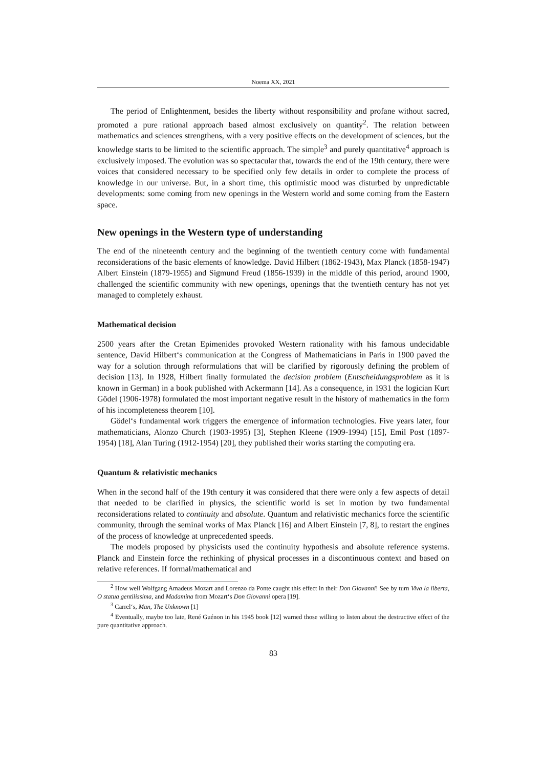Noema XX, 2021
The period of Enlightenment, besides the liberty without responsibility and profane without sacred, promoted a pure rational approach based almost exclusively on quantity<sup>2</sup>. The relation between mathematics and sciences strengthens, with a very positive effects on the development of sciences, but the knowledge starts to be limited to the scientific approach. The simple<sup>3</sup> and purely quantitative<sup>4</sup> approach is exclusively imposed. The evolution was so spectacular that, towards the end of the 19th century, there were voices that considered necessary to be specified only few details in order to complete the process of knowledge in our universe. But, in a short time, this optimistic mood was disturbed by unpredictable developments: some coming from new openings in the Western world and some coming from the Eastern space.
New openings in the Western type of understanding
The end of the nineteenth century and the beginning of the twentieth century come with fundamental reconsiderations of the basic elements of knowledge. David Hilbert (1862-1943), Max Planck (1858-1947) Albert Einstein (1879-1955) and Sigmund Freud (1856-1939) in the middle of this period, around 1900, challenged the scientific community with new openings, openings that the twentieth century has not yet managed to completely exhaust.
Mathematical decision
2500 years after the Cretan Epimenides provoked Western rationality with his famous undecidable sentence, David Hilbert‘s communication at the Congress of Mathematicians in Paris in 1900 paved the way for a solution through reformulations that will be clarified by rigorously defining the problem of decision [13]. In 1928, Hilbert finally formulated the decision problem (Entscheidungsproblem as it is known in German) in a book published with Ackermann [14]. As a consequence, in 1931 the logician Kurt Gödel (1906-1978) formulated the most important negative result in the history of mathematics in the form of his incompleteness theorem [10].
Gödel‘s fundamental work triggers the emergence of information technologies. Five years later, four mathematicians, Alonzo Church (1903-1995) [3], Stephen Kleene (1909-1994) [15], Emil Post (1897-1954) [18], Alan Turing (1912-1954) [20], they published their works starting the computing era.
Quantum & relativistic mechanics
When in the second half of the 19th century it was considered that there were only a few aspects of detail that needed to be clarified in physics, the scientific world is set in motion by two fundamental reconsiderations related to continuity and absolute. Quantum and relativistic mechanics force the scientific community, through the seminal works of Max Planck [16] and Albert Einstein [7, 8], to restart the engines of the process of knowledge at unprecedented speeds.
The models proposed by physicists used the continuity hypothesis and absolute reference systems. Planck and Einstein force the rethinking of physical processes in a discontinuous context and based on relative references. If formal/mathematical and
<sup>2</sup> How well Wolfgang Amadeus Mozart and Lorenzo da Ponte caught this effect in their Don Giovanni! See by turn Viva la liberta, O statua gentilissima, and Madamina from Mozart‘s Don Giovanni opera [19].
<sup>3</sup> Carrel‘s, Man, The Unknown [1]
<sup>4</sup> Eventually, maybe too late, René Guénon in his 1945 book [12] warned those willing to listen about the destructive effect of the pure quantitative approach.
83